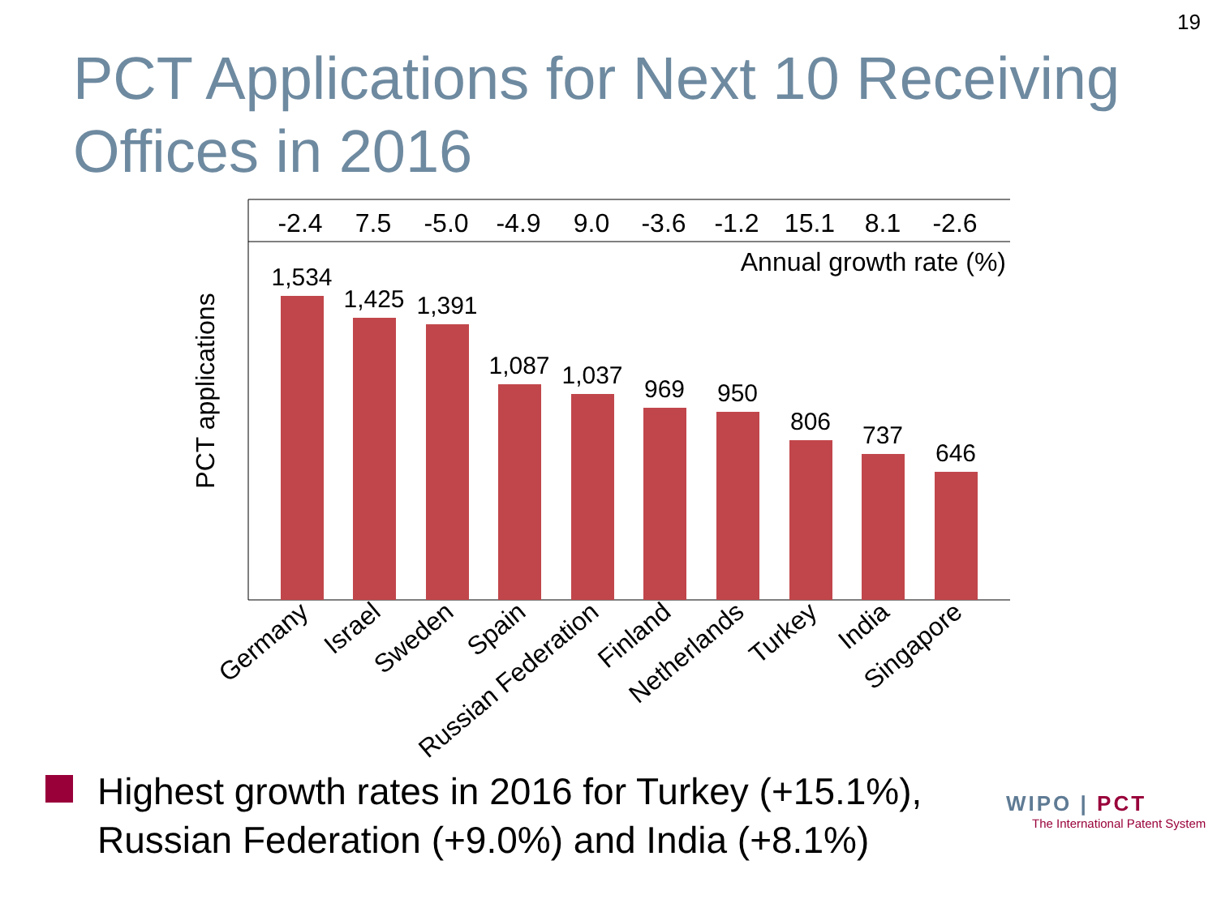19
PCT Applications for Next 10 Receiving Offices in 2016
-2.4
7.5
-5.0
-4.9
9.0
-3.6
-1.2
15.1
8.1
-2.6
Annual growth rate (%)
PCT applications
1,534
1,425
1,391
1,087
1,037
969
950
806
737
646
Germany
Israel
Sweden
Spain
Russian Federation
Finland
Netherlands
Turkey
India
Singapore
Highest growth rates in 2016 for Turkey (+15.1%), Russian Federation (+9.0%) and India (+8.1%)
WIPO | PCT
The International Patent System